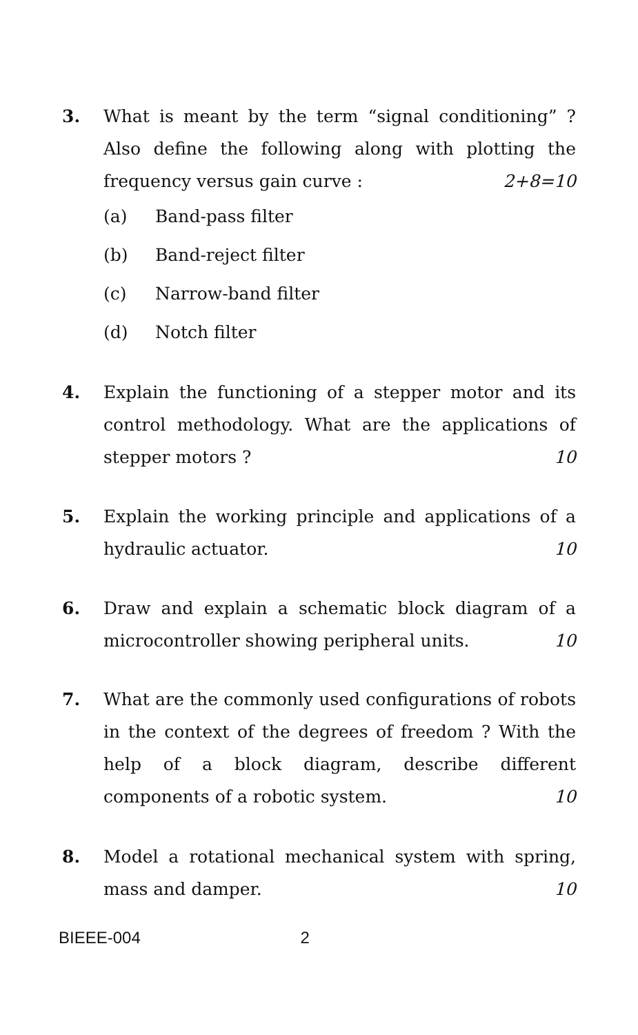3. What is meant by the term “signal conditioning” ? Also define the following along with plotting the frequency versus gain curve : 2+8=10
(a) Band-pass filter
(b) Band-reject filter
(c) Narrow-band filter
(d) Notch filter
4. Explain the functioning of a stepper motor and its control methodology. What are the applications of stepper motors ? 10
5. Explain the working principle and applications of a hydraulic actuator. 10
6. Draw and explain a schematic block diagram of a microcontroller showing peripheral units. 10
7. What are the commonly used configurations of robots in the context of the degrees of freedom ? With the help of a block diagram, describe different components of a robotic system. 10
8. Model a rotational mechanical system with spring, mass and damper. 10
BIEEE-004 2